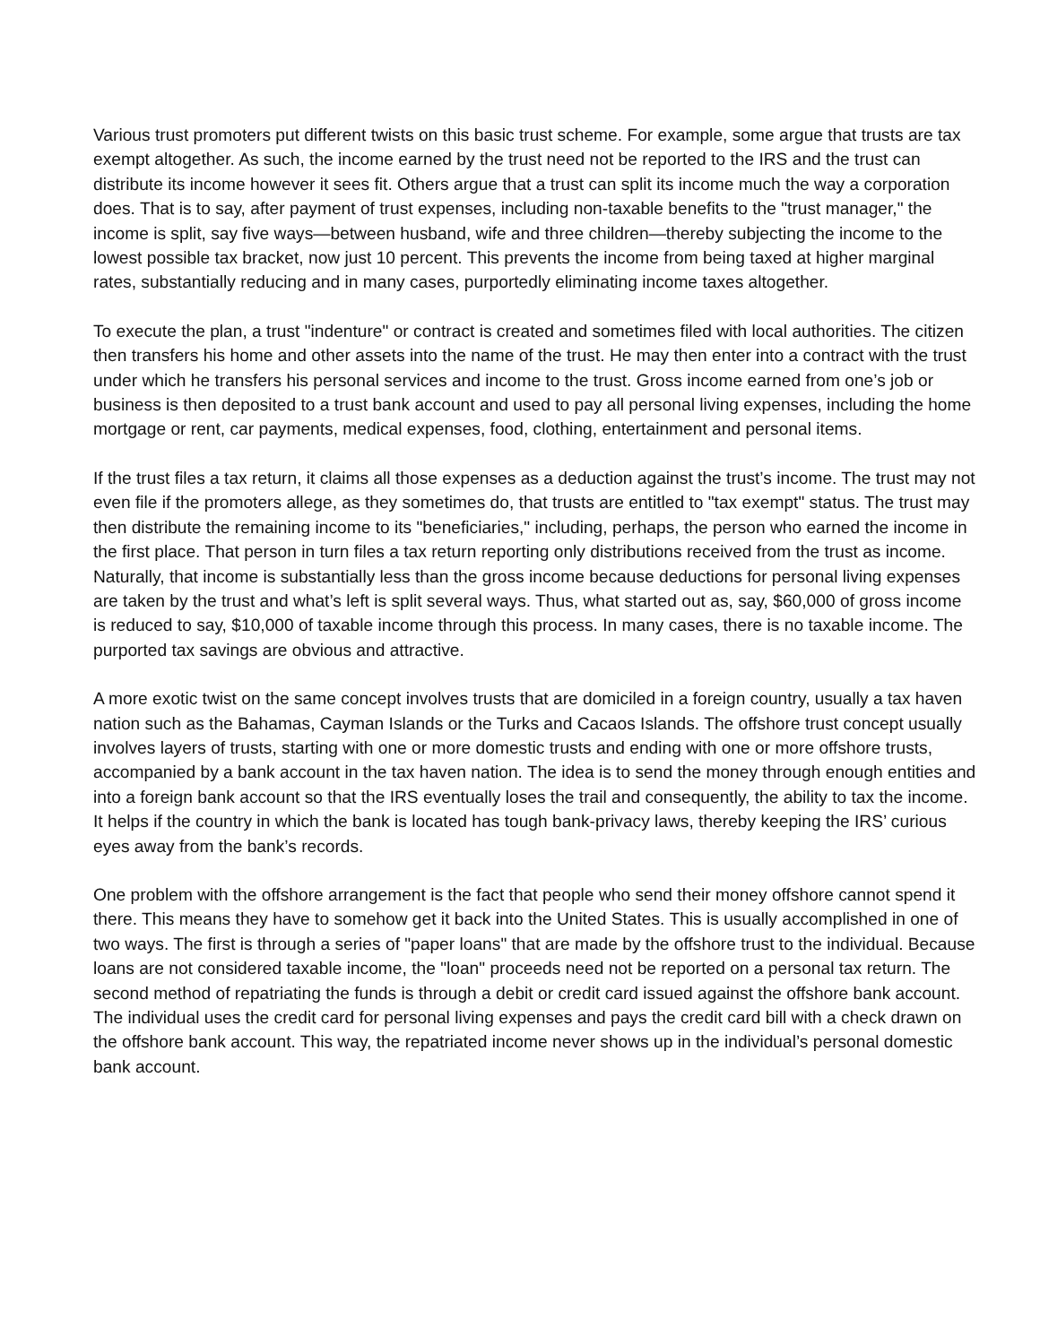Various trust promoters put different twists on this basic trust scheme. For example, some argue that trusts are tax exempt altogether. As such, the income earned by the trust need not be reported to the IRS and the trust can distribute its income however it sees fit. Others argue that a trust can split its income much the way a corporation does. That is to say, after payment of trust expenses, including non-taxable benefits to the "trust manager," the income is split, say five ways—between husband, wife and three children—thereby subjecting the income to the lowest possible tax bracket, now just 10 percent. This prevents the income from being taxed at higher marginal rates, substantially reducing and in many cases, purportedly eliminating income taxes altogether.
To execute the plan, a trust "indenture" or contract is created and sometimes filed with local authorities. The citizen then transfers his home and other assets into the name of the trust. He may then enter into a contract with the trust under which he transfers his personal services and income to the trust. Gross income earned from one’s job or business is then deposited to a trust bank account and used to pay all personal living expenses, including the home mortgage or rent, car payments, medical expenses, food, clothing, entertainment and personal items.
If the trust files a tax return, it claims all those expenses as a deduction against the trust’s income. The trust may not even file if the promoters allege, as they sometimes do, that trusts are entitled to "tax exempt" status. The trust may then distribute the remaining income to its "beneficiaries," including, perhaps, the person who earned the income in the first place. That person in turn files a tax return reporting only distributions received from the trust as income. Naturally, that income is substantially less than the gross income because deductions for personal living expenses are taken by the trust and what’s left is split several ways. Thus, what started out as, say, $60,000 of gross income is reduced to say, $10,000 of taxable income through this process. In many cases, there is no taxable income. The purported tax savings are obvious and attractive.
A more exotic twist on the same concept involves trusts that are domiciled in a foreign country, usually a tax haven nation such as the Bahamas, Cayman Islands or the Turks and Cacaos Islands. The offshore trust concept usually involves layers of trusts, starting with one or more domestic trusts and ending with one or more offshore trusts, accompanied by a bank account in the tax haven nation. The idea is to send the money through enough entities and into a foreign bank account so that the IRS eventually loses the trail and consequently, the ability to tax the income. It helps if the country in which the bank is located has tough bank-privacy laws, thereby keeping the IRS’ curious eyes away from the bank’s records.
One problem with the offshore arrangement is the fact that people who send their money offshore cannot spend it there. This means they have to somehow get it back into the United States. This is usually accomplished in one of two ways. The first is through a series of "paper loans" that are made by the offshore trust to the individual. Because loans are not considered taxable income, the "loan" proceeds need not be reported on a personal tax return. The second method of repatriating the funds is through a debit or credit card issued against the offshore bank account. The individual uses the credit card for personal living expenses and pays the credit card bill with a check drawn on the offshore bank account. This way, the repatriated income never shows up in the individual’s personal domestic bank account.